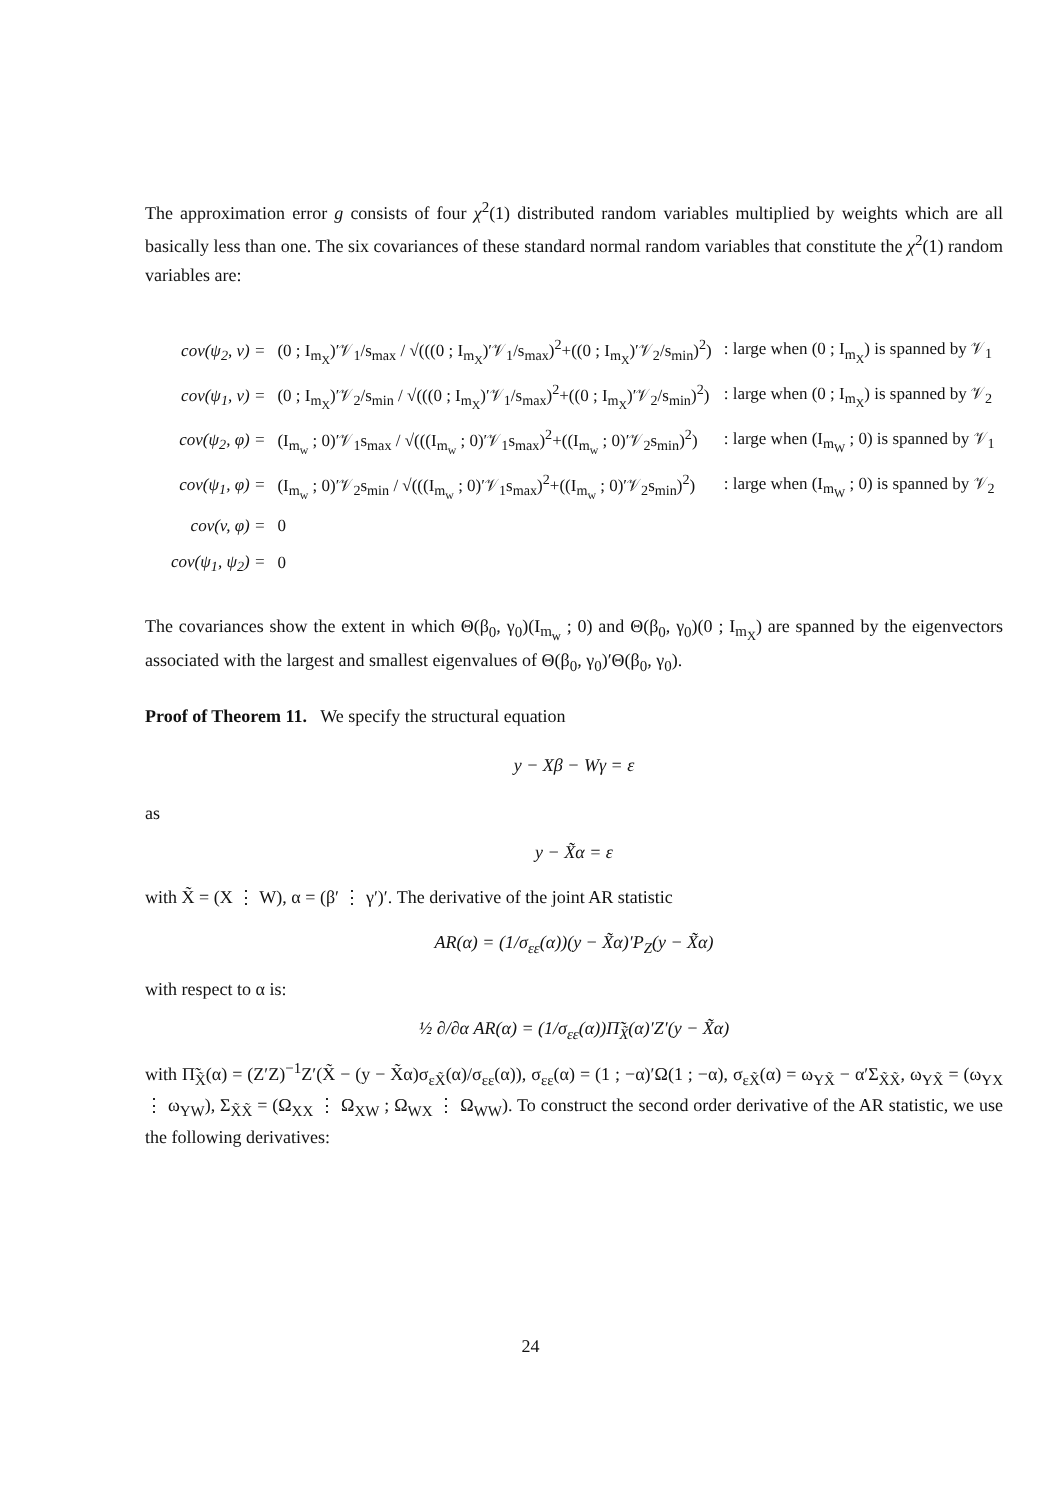The approximation error g consists of four χ<sup>2</sup>(1) distributed random variables multiplied by weights which are all basically less than one. The six covariances of these standard normal random variables that constitute the χ<sup>2</sup>(1) random variables are:
| cov(ψ<sub>2</sub>, ν) = | (0 ; I<sub>m<sub>X</sub></sub>)′𝒱<sub>1</sub>/s<sub>max</sub> / √(((0 ; I<sub>m<sub>X</sub></sub>)′𝒱<sub>1</sub>/s<sub>max</sub>)<sup>2</sup>+((0 ; I<sub>m<sub>X</sub></sub>)′𝒱<sub>2</sub>/s<sub>min</sub>)<sup>2</sup>) | : large when (0 ; I<sub>m<sub>X</sub></sub>) is spanned by 𝒱<sub>1</sub> |
| cov(ψ<sub>1</sub>, ν) = | (0 ; I<sub>m<sub>X</sub></sub>)′𝒱<sub>2</sub>/s<sub>min</sub> / √(((0 ; I<sub>m<sub>X</sub></sub>)′𝒱<sub>1</sub>/s<sub>max</sub>)<sup>2</sup>+((0 ; I<sub>m<sub>X</sub></sub>)′𝒱<sub>2</sub>/s<sub>min</sub>)<sup>2</sup>) | : large when (0 ; I<sub>m<sub>X</sub></sub>) is spanned by 𝒱<sub>2</sub> |
| cov(ψ<sub>2</sub>, φ) = | (I<sub>m<sub>w</sub></sub> ; 0)′𝒱<sub>1</sub>s<sub>max</sub> / √(((I<sub>m<sub>w</sub></sub> ; 0)′𝒱<sub>1</sub>s<sub>max</sub>)<sup>2</sup>+((I<sub>m<sub>w</sub></sub> ; 0)′𝒱<sub>2</sub>s<sub>min</sub>)<sup>2</sup>) | : large when (I<sub>m<sub>W</sub></sub> ; 0) is spanned by 𝒱<sub>1</sub> |
| cov(ψ<sub>1</sub>, φ) = | (I<sub>m<sub>w</sub></sub> ; 0)′𝒱<sub>2</sub>s<sub>min</sub> / √(((I<sub>m<sub>w</sub></sub> ; 0)′𝒱<sub>1</sub>s<sub>max</sub>)<sup>2</sup>+((I<sub>m<sub>w</sub></sub> ; 0)′𝒱<sub>2</sub>s<sub>min</sub>)<sup>2</sup>) | : large when (I<sub>m<sub>W</sub></sub> ; 0) is spanned by 𝒱<sub>2</sub> |
| cov(v, φ) = | 0 | |
| cov(ψ<sub>1</sub>, ψ<sub>2</sub>) = | 0 | |
The covariances show the extent in which Θ(β<sub>0</sub>, γ<sub>0</sub>)(I<sub>m<sub>w</sub></sub> ; 0) and Θ(β<sub>0</sub>, γ<sub>0</sub>)(0 ; I<sub>m<sub>X</sub></sub>) are spanned by the eigenvectors associated with the largest and smallest eigenvalues of Θ(β<sub>0</sub>, γ<sub>0</sub>)′Θ(β<sub>0</sub>, γ<sub>0</sub>).
Proof of Theorem 11. We specify the structural equation
y − Xβ − Wγ = ε
as
y − X̃α = ε
with X̃ = (X ⋮ W), α = (β′ ⋮ γ′)′. The derivative of the joint AR statistic
AR(α) = (1/σ<sub>εε</sub>(α))(y − X̃α)′P<sub>Z</sub>(y − X̃α)
with respect to α is:
½ ∂/∂α AR(α) = (1/σ<sub>εε</sub>(α))Π̃<sub>X̃</sub>(α)′Z′(y − X̃α)
with Π̃<sub>X̃</sub>(α) = (Z′Z)<sup>−1</sup>Z′(X̃ − (y − X̃α)σ<sub>εX̃</sub>(α)/σ<sub>εε</sub>(α)), σ<sub>εε</sub>(α) = (1 ; −α)′Ω(1 ; −α), σ<sub>εX̃</sub>(α) = ω<sub>YX̃</sub> − α′Σ<sub>X̃X̃</sub>, ω<sub>YX̃</sub> = (ω<sub>YX</sub> ⋮ ω<sub>YW</sub>), Σ<sub>X̃X̃</sub> = (Ω<sub>XX</sub> ⋮ Ω<sub>XW</sub> ; Ω<sub>WX</sub> ⋮ Ω<sub>WW</sub>). To construct the second order derivative of the AR statistic, we use the following derivatives:
24